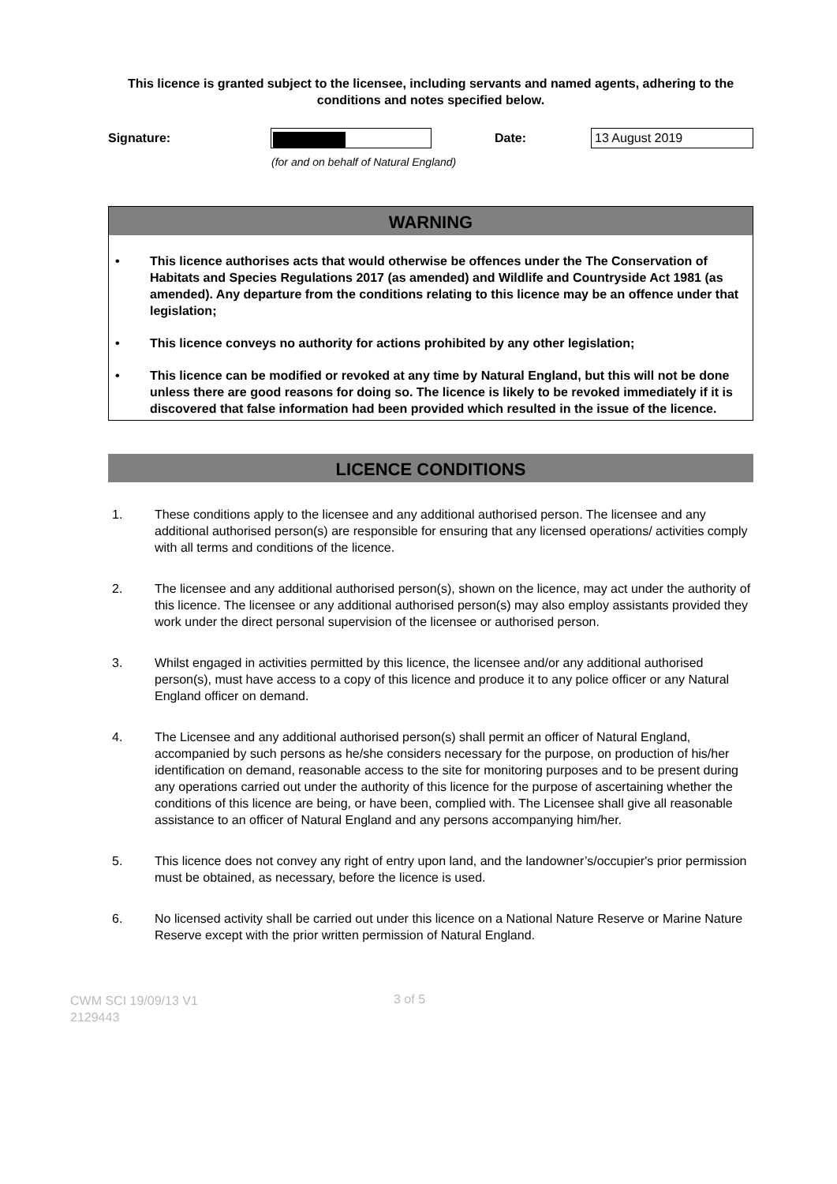This licence is granted subject to the licensee, including servants and named agents, adhering to the conditions and notes specified below.
Signature: Date:
13 August 2019
(for and on behalf of Natural England)
WARNING
• This licence authorises acts that would otherwise be offences under the The Conservation of Habitats and Species Regulations 2017 (as amended) and Wildlife and Countryside Act 1981 (as amended). Any departure from the conditions relating to this licence may be an offence under that legislation;
• This licence conveys no authority for actions prohibited by any other legislation;
• This licence can be modified or revoked at any time by Natural England, but this will not be done unless there are good reasons for doing so. The licence is likely to be revoked immediately if it is discovered that false information had been provided which resulted in the issue of the licence.
LICENCE CONDITIONS
1. These conditions apply to the licensee and any additional authorised person. The licensee and any additional authorised person(s) are responsible for ensuring that any licensed operations/ activities comply with all terms and conditions of the licence.
2. The licensee and any additional authorised person(s), shown on the licence, may act under the authority of this licence. The licensee or any additional authorised person(s) may also employ assistants provided they work under the direct personal supervision of the licensee or authorised person.
3. Whilst engaged in activities permitted by this licence, the licensee and/or any additional authorised person(s), must have access to a copy of this licence and produce it to any police officer or any Natural England officer on demand.
4. The Licensee and any additional authorised person(s) shall permit an officer of Natural England, accompanied by such persons as he/she considers necessary for the purpose, on production of his/her identification on demand, reasonable access to the site for monitoring purposes and to be present during any operations carried out under the authority of this licence for the purpose of ascertaining whether the conditions of this licence are being, or have been, complied with. The Licensee shall give all reasonable assistance to an officer of Natural England and any persons accompanying him/her.
5. This licence does not convey any right of entry upon land, and the landowner’s/occupier's prior permission must be obtained, as necessary, before the licence is used.
6. No licensed activity shall be carried out under this licence on a National Nature Reserve or Marine Nature Reserve except with the prior written permission of Natural England.
CWM SCI 19/09/13 V1
2129443
3 of 5